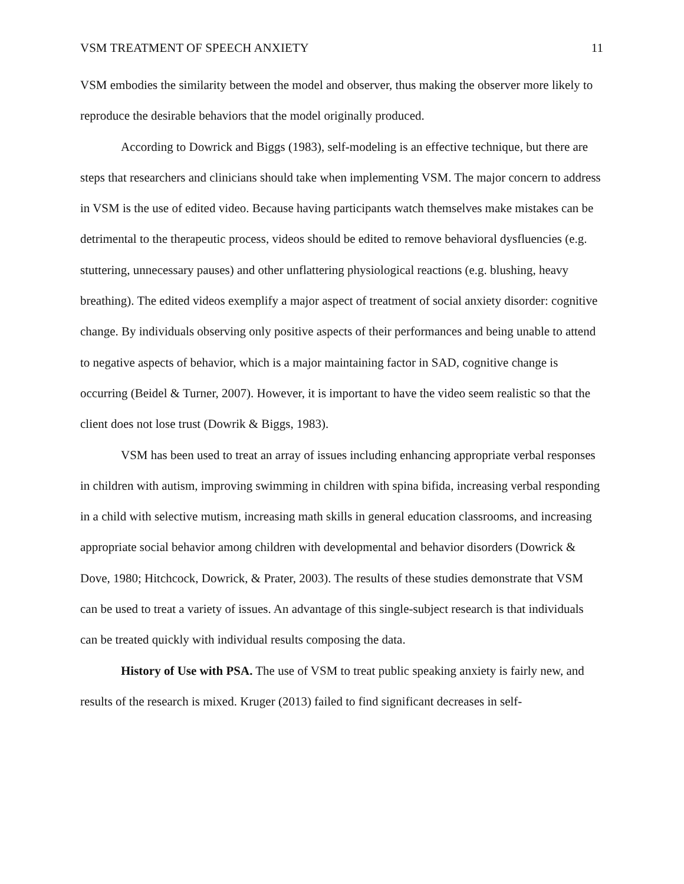VSM TREATMENT OF SPEECH ANXIETY 11
VSM embodies the similarity between the model and observer, thus making the observer more likely to reproduce the desirable behaviors that the model originally produced.
According to Dowrick and Biggs (1983), self-modeling is an effective technique, but there are steps that researchers and clinicians should take when implementing VSM. The major concern to address in VSM is the use of edited video. Because having participants watch themselves make mistakes can be detrimental to the therapeutic process, videos should be edited to remove behavioral dysfluencies (e.g. stuttering, unnecessary pauses) and other unflattering physiological reactions (e.g. blushing, heavy breathing). The edited videos exemplify a major aspect of treatment of social anxiety disorder: cognitive change. By individuals observing only positive aspects of their performances and being unable to attend to negative aspects of behavior, which is a major maintaining factor in SAD, cognitive change is occurring (Beidel & Turner, 2007). However, it is important to have the video seem realistic so that the client does not lose trust (Dowrik & Biggs, 1983).
VSM has been used to treat an array of issues including enhancing appropriate verbal responses in children with autism, improving swimming in children with spina bifida, increasing verbal responding in a child with selective mutism, increasing math skills in general education classrooms, and increasing appropriate social behavior among children with developmental and behavior disorders (Dowrick & Dove, 1980; Hitchcock, Dowrick, & Prater, 2003). The results of these studies demonstrate that VSM can be used to treat a variety of issues. An advantage of this single-subject research is that individuals can be treated quickly with individual results composing the data.
History of Use with PSA. The use of VSM to treat public speaking anxiety is fairly new, and results of the research is mixed. Kruger (2013) failed to find significant decreases in self-